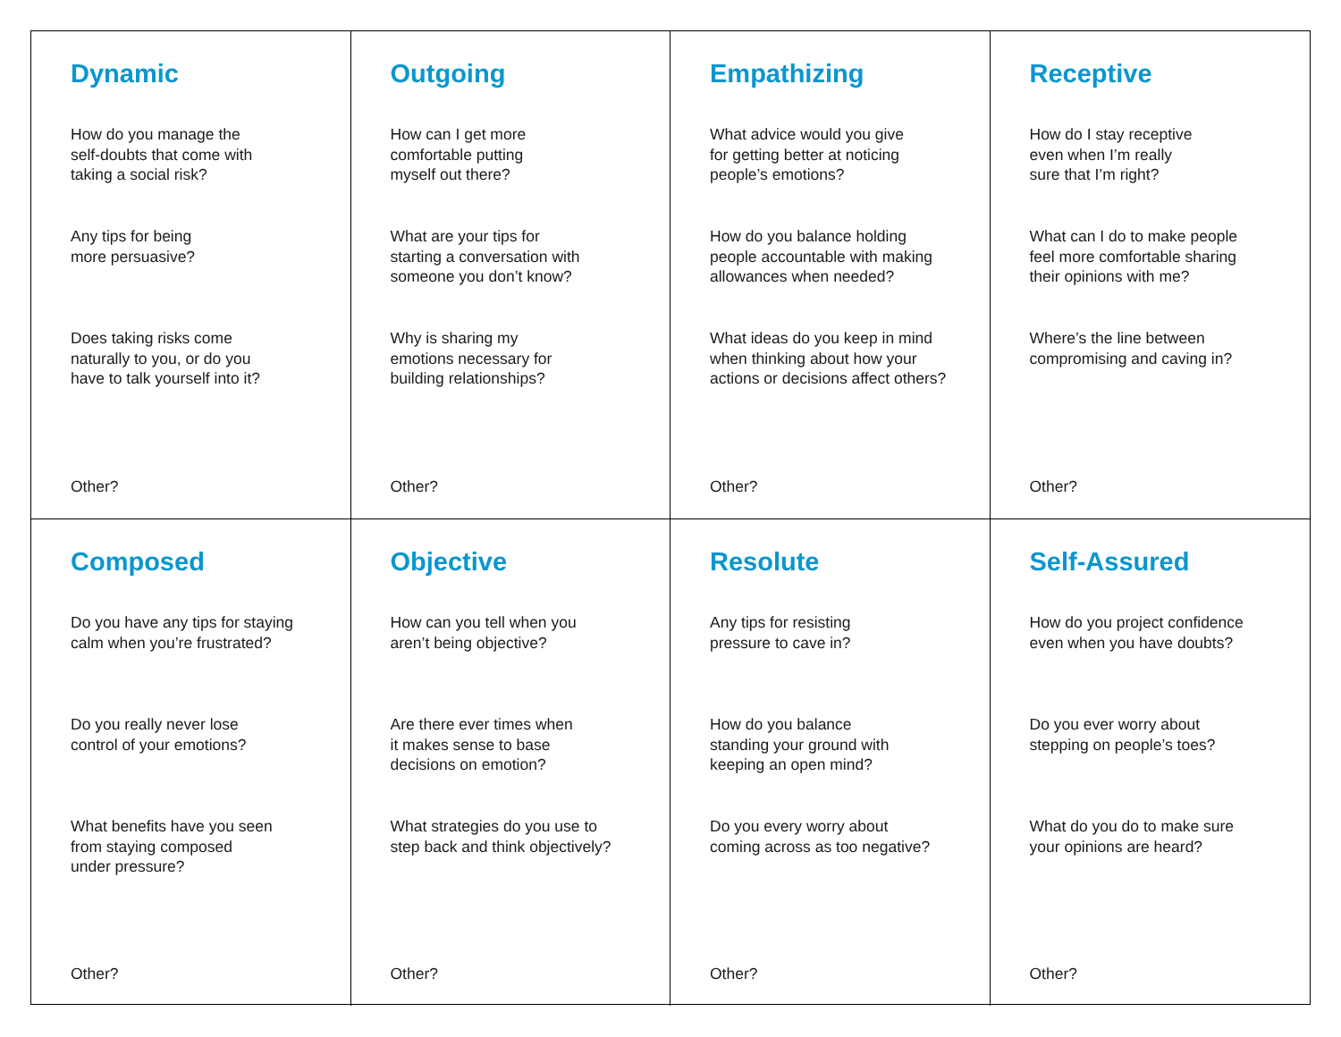Dynamic
How do you manage the
self-doubts that come with
taking a social risk?
Any tips for being
more persuasive?
Does taking risks come
naturally to you, or do you
have to talk yourself into it?
Other?
Outgoing
How can I get more
comfortable putting
myself out there?
What are your tips for
starting a conversation with
someone you don’t know?
Why is sharing my
emotions necessary for
building relationships?
Other?
Empathizing
What advice would you give
for getting better at noticing
people’s emotions?
How do you balance holding
people accountable with making
allowances when needed?
What ideas do you keep in mind
when thinking about how your
actions or decisions affect others?
Other?
Receptive
How do I stay receptive
even when I’m really
sure that I’m right?
What can I do to make people
feel more comfortable sharing
their opinions with me?
Where’s the line between
compromising and caving in?
Other?
Composed
Do you have any tips for staying
calm when you’re frustrated?
Do you really never lose
control of your emotions?
What benefits have you seen
from staying composed
under pressure?
Other?
Objective
How can you tell when you
aren’t being objective?
Are there ever times when
it makes sense to base
decisions on emotion?
What strategies do you use to
step back and think objectively?
Other?
Resolute
Any tips for resisting
pressure to cave in?
How do you balance
standing your ground with
keeping an open mind?
Do you every worry about
coming across as too negative?
Other?
Self-Assured
How do you project confidence
even when you have doubts?
Do you ever worry about
stepping on people’s toes?
What do you do to make sure
your opinions are heard?
Other?